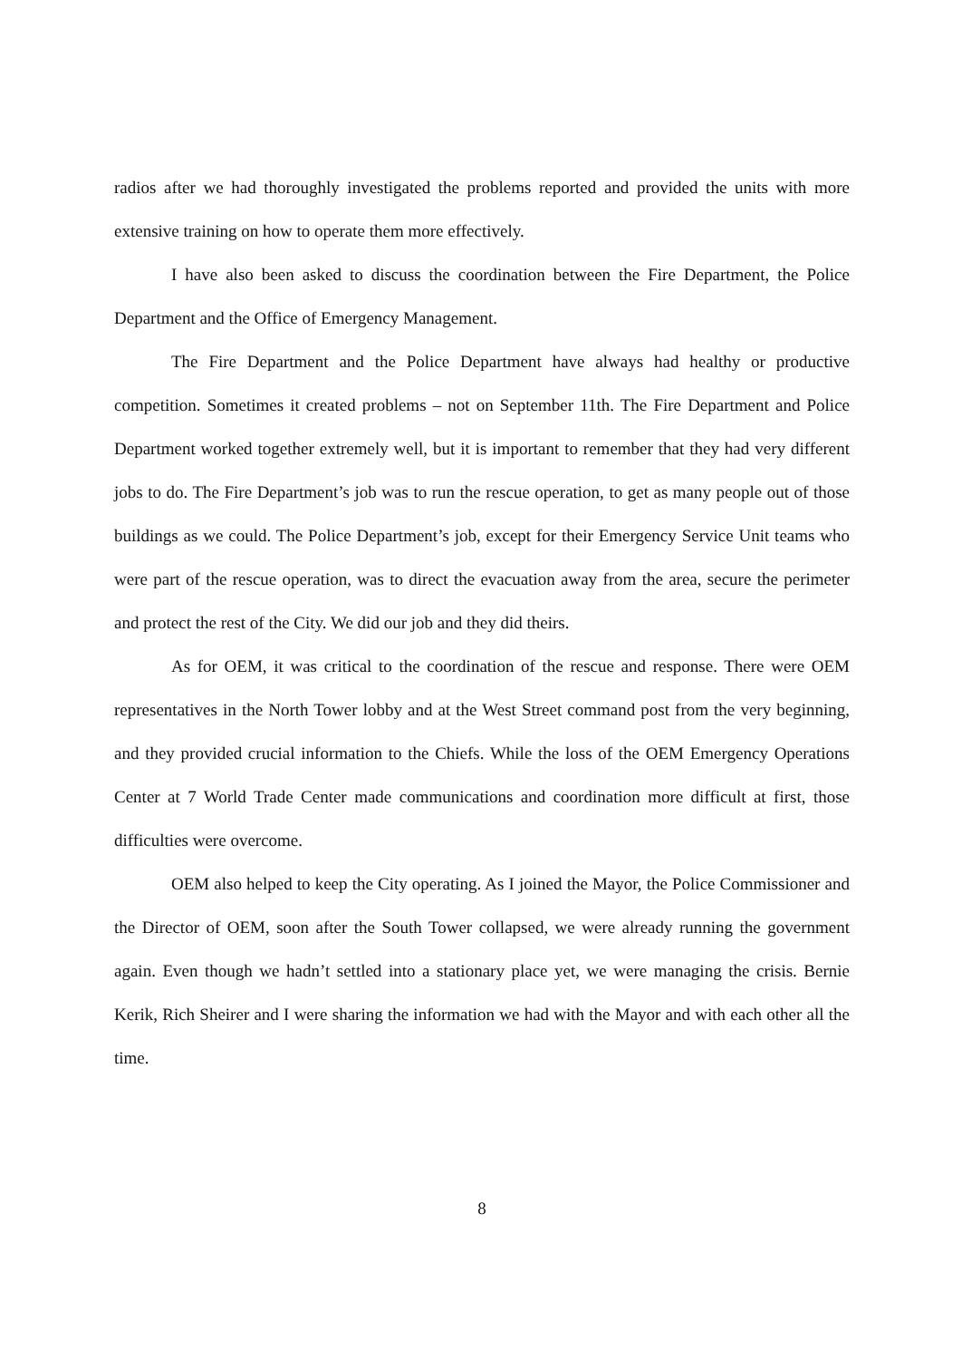radios after we had thoroughly investigated the problems reported and provided the units with more extensive training on how to operate them more effectively.
I have also been asked to discuss the coordination between the Fire Department, the Police Department and the Office of Emergency Management.
The Fire Department and the Police Department have always had healthy or productive competition. Sometimes it created problems – not on September 11th. The Fire Department and Police Department worked together extremely well, but it is important to remember that they had very different jobs to do. The Fire Department’s job was to run the rescue operation, to get as many people out of those buildings as we could. The Police Department’s job, except for their Emergency Service Unit teams who were part of the rescue operation, was to direct the evacuation away from the area, secure the perimeter and protect the rest of the City. We did our job and they did theirs.
As for OEM, it was critical to the coordination of the rescue and response. There were OEM representatives in the North Tower lobby and at the West Street command post from the very beginning, and they provided crucial information to the Chiefs. While the loss of the OEM Emergency Operations Center at 7 World Trade Center made communications and coordination more difficult at first, those difficulties were overcome.
OEM also helped to keep the City operating. As I joined the Mayor, the Police Commissioner and the Director of OEM, soon after the South Tower collapsed, we were already running the government again. Even though we hadn’t settled into a stationary place yet, we were managing the crisis. Bernie Kerik, Rich Sheirer and I were sharing the information we had with the Mayor and with each other all the time.
8